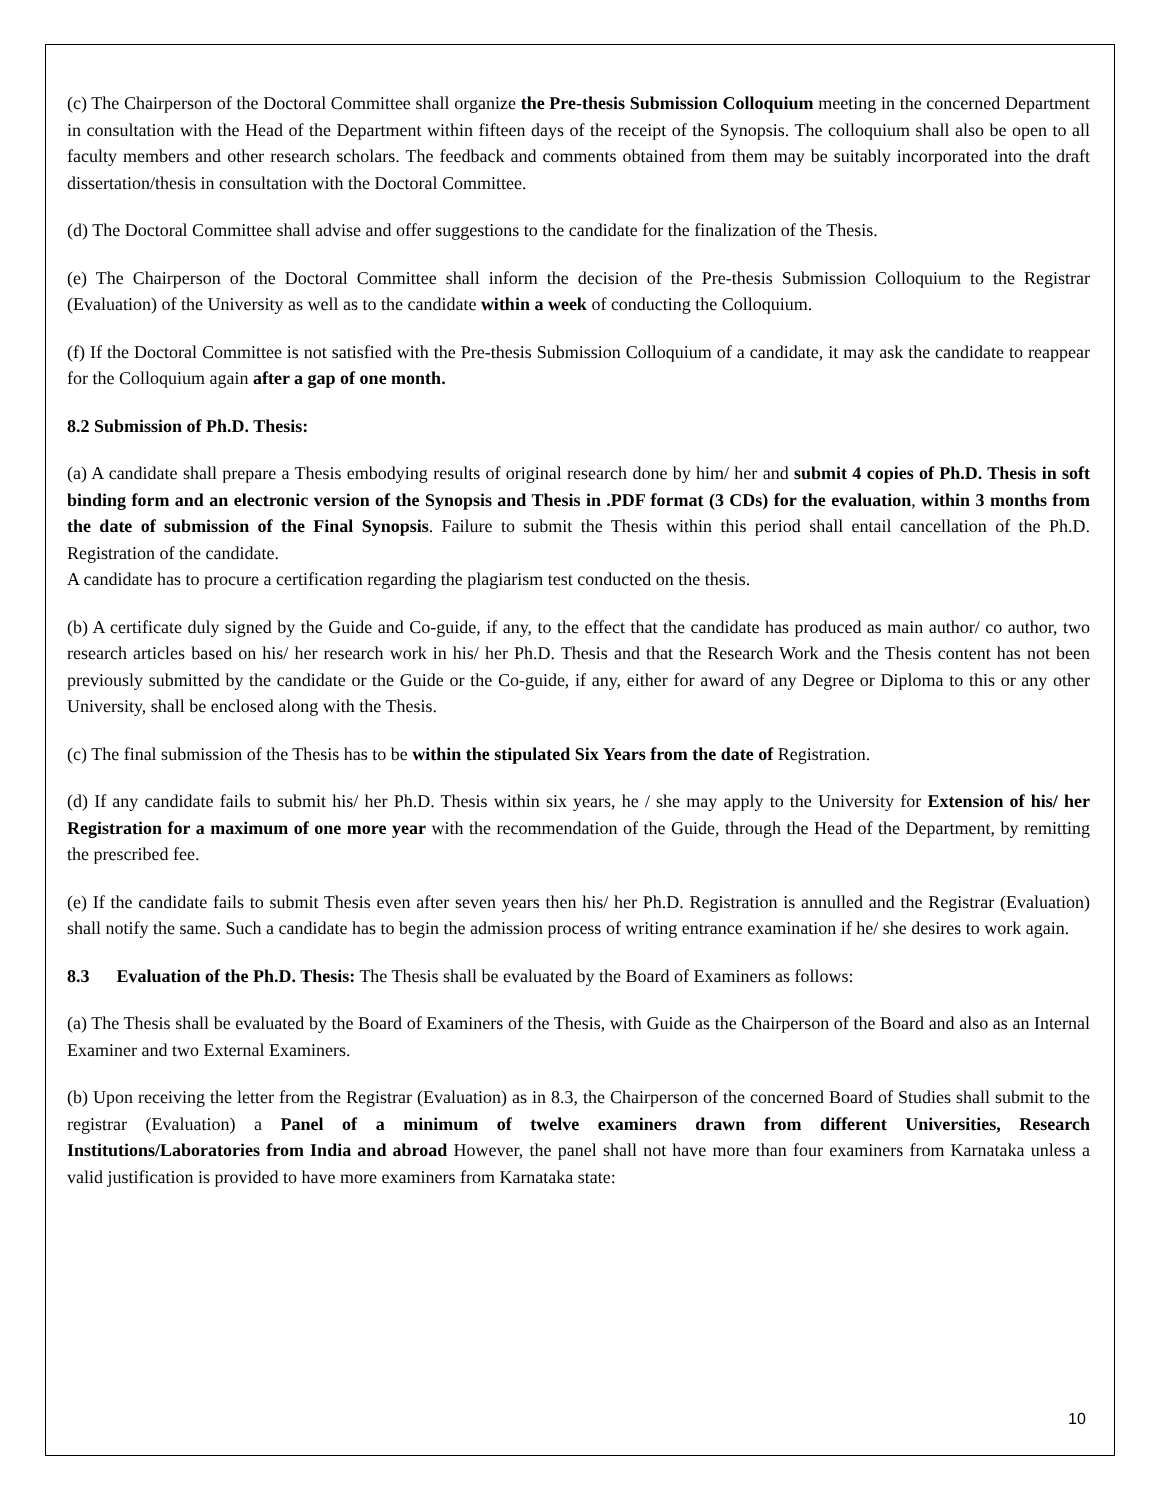(c) The Chairperson of the Doctoral Committee shall organize the Pre-thesis Submission Colloquium meeting in the concerned Department in consultation with the Head of the Department within fifteen days of the receipt of the Synopsis. The colloquium shall also be open to all faculty members and other research scholars. The feedback and comments obtained from them may be suitably incorporated into the draft dissertation/thesis in consultation with the Doctoral Committee.
(d) The Doctoral Committee shall advise and offer suggestions to the candidate for the finalization of the Thesis.
(e) The Chairperson of the Doctoral Committee shall inform the decision of the Pre-thesis Submission Colloquium to the Registrar (Evaluation) of the University as well as to the candidate within a week of conducting the Colloquium.
(f) If the Doctoral Committee is not satisfied with the Pre-thesis Submission Colloquium of a candidate, it may ask the candidate to reappear for the Colloquium again after a gap of one month.
8.2 Submission of Ph.D. Thesis:
(a) A candidate shall prepare a Thesis embodying results of original research done by him/ her and submit 4 copies of Ph.D. Thesis in soft binding form and an electronic version of the Synopsis and Thesis in .PDF format (3 CDs) for the evaluation, within 3 months from the date of submission of the Final Synopsis. Failure to submit the Thesis within this period shall entail cancellation of the Ph.D. Registration of the candidate.
A candidate has to procure a certification regarding the plagiarism test conducted on the thesis.
(b) A certificate duly signed by the Guide and Co-guide, if any, to the effect that the candidate has produced as main author/ co author, two research articles based on his/ her research work in his/ her Ph.D. Thesis and that the Research Work and the Thesis content has not been previously submitted by the candidate or the Guide or the Co-guide, if any, either for award of any Degree or Diploma to this or any other University, shall be enclosed along with the Thesis.
(c) The final submission of the Thesis has to be within the stipulated Six Years from the date of Registration.
(d) If any candidate fails to submit his/ her Ph.D. Thesis within six years, he / she may apply to the University for Extension of his/ her Registration for a maximum of one more year with the recommendation of the Guide, through the Head of the Department, by remitting the prescribed fee.
(e) If the candidate fails to submit Thesis even after seven years then his/ her Ph.D. Registration is annulled and the Registrar (Evaluation) shall notify the same. Such a candidate has to begin the admission process of writing entrance examination if he/ she desires to work again.
8.3 Evaluation of the Ph.D. Thesis: The Thesis shall be evaluated by the Board of Examiners as follows:
(a) The Thesis shall be evaluated by the Board of Examiners of the Thesis, with Guide as the Chairperson of the Board and also as an Internal Examiner and two External Examiners.
(b) Upon receiving the letter from the Registrar (Evaluation) as in 8.3, the Chairperson of the concerned Board of Studies shall submit to the registrar (Evaluation) a Panel of a minimum of twelve examiners drawn from different Universities, Research Institutions/Laboratories from India and abroad However, the panel shall not have more than four examiners from Karnataka unless a valid justification is provided to have more examiners from Karnataka state:
10